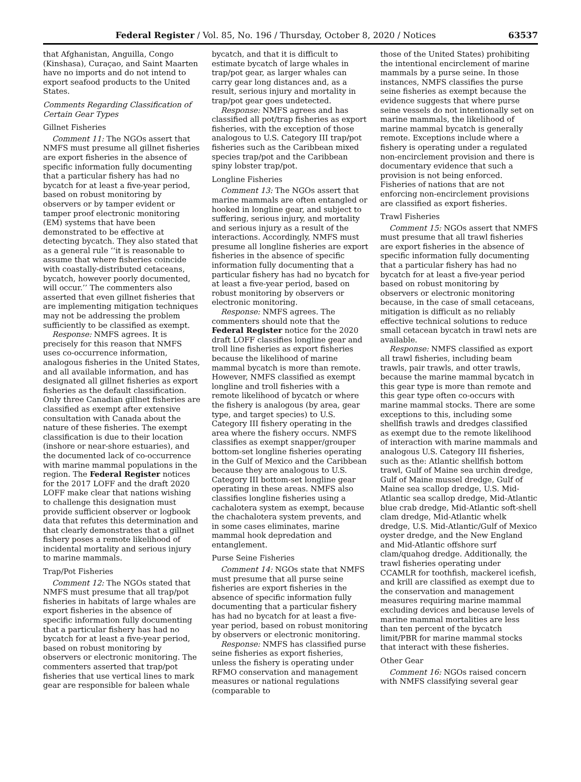Federal Register / Vol. 85, No. 196 / Thursday, October 8, 2020 / Notices 63537
that Afghanistan, Anguilla, Congo (Kinshasa), Curaçao, and Saint Maarten have no imports and do not intend to export seafood products to the United States.
Comments Regarding Classification of Certain Gear Types
Gillnet Fisheries
Comment 11: The NGOs assert that NMFS must presume all gillnet fisheries are export fisheries in the absence of specific information fully documenting that a particular fishery has had no bycatch for at least a five-year period, based on robust monitoring by observers or by tamper evident or tamper proof electronic monitoring (EM) systems that have been demonstrated to be effective at detecting bycatch. They also stated that as a general rule ‘‘it is reasonable to assume that where fisheries coincide with coastally-distributed cetaceans, bycatch, however poorly documented, will occur.’’ The commenters also asserted that even gillnet fisheries that are implementing mitigation techniques may not be addressing the problem sufficiently to be classified as exempt.
Response: NMFS agrees. It is precisely for this reason that NMFS uses co-occurrence information, analogous fisheries in the United States, and all available information, and has designated all gillnet fisheries as export fisheries as the default classification. Only three Canadian gillnet fisheries are classified as exempt after extensive consultation with Canada about the nature of these fisheries. The exempt classification is due to their location (inshore or near-shore estuaries), and the documented lack of co-occurrence with marine mammal populations in the region. The Federal Register notices for the 2017 LOFF and the draft 2020 LOFF make clear that nations wishing to challenge this designation must provide sufficient observer or logbook data that refutes this determination and that clearly demonstrates that a gillnet fishery poses a remote likelihood of incidental mortality and serious injury to marine mammals.
Trap/Pot Fisheries
Comment 12: The NGOs stated that NMFS must presume that all trap/pot fisheries in habitats of large whales are export fisheries in the absence of specific information fully documenting that a particular fishery has had no bycatch for at least a five-year period, based on robust monitoring by observers or electronic monitoring. The commenters asserted that trap/pot fisheries that use vertical lines to mark gear are responsible for baleen whale
bycatch, and that it is difficult to estimate bycatch of large whales in trap/pot gear, as larger whales can carry gear long distances and, as a result, serious injury and mortality in trap/pot gear goes undetected.
Response: NMFS agrees and has classified all pot/trap fisheries as export fisheries, with the exception of those analogous to U.S. Category III trap/pot fisheries such as the Caribbean mixed species trap/pot and the Caribbean spiny lobster trap/pot.
Longline Fisheries
Comment 13: The NGOs assert that marine mammals are often entangled or hooked in longline gear, and subject to suffering, serious injury, and mortality and serious injury as a result of the interactions. Accordingly, NMFS must presume all longline fisheries are export fisheries in the absence of specific information fully documenting that a particular fishery has had no bycatch for at least a five-year period, based on robust monitoring by observers or electronic monitoring.
Response: NMFS agrees. The commenters should note that the Federal Register notice for the 2020 draft LOFF classifies longline gear and troll line fisheries as export fisheries because the likelihood of marine mammal bycatch is more than remote. However, NMFS classified as exempt longline and troll fisheries with a remote likelihood of bycatch or where the fishery is analogous (by area, gear type, and target species) to U.S. Category III fishery operating in the area where the fishery occurs. NMFS classifies as exempt snapper/grouper bottom-set longline fisheries operating in the Gulf of Mexico and the Caribbean because they are analogous to U.S. Category III bottom-set longline gear operating in these areas. NMFS also classifies longline fisheries using a cachalotera system as exempt, because the chachalotera system prevents, and in some cases eliminates, marine mammal hook depredation and entanglement.
Purse Seine Fisheries
Comment 14: NGOs state that NMFS must presume that all purse seine fisheries are export fisheries in the absence of specific information fully documenting that a particular fishery has had no bycatch for at least a five-year period, based on robust monitoring by observers or electronic monitoring.
Response: NMFS has classified purse seine fisheries as export fisheries, unless the fishery is operating under RFMO conservation and management measures or national regulations (comparable to
those of the United States) prohibiting the intentional encirclement of marine mammals by a purse seine. In those instances, NMFS classifies the purse seine fisheries as exempt because the evidence suggests that where purse seine vessels do not intentionally set on marine mammals, the likelihood of marine mammal bycatch is generally remote. Exceptions include where a fishery is operating under a regulated non-encirclement provision and there is documentary evidence that such a provision is not being enforced. Fisheries of nations that are not enforcing non-encirclement provisions are classified as export fisheries.
Trawl Fisheries
Comment 15: NGOs assert that NMFS must presume that all trawl fisheries are export fisheries in the absence of specific information fully documenting that a particular fishery has had no bycatch for at least a five-year period based on robust monitoring by observers or electronic monitoring because, in the case of small cetaceans, mitigation is difficult as no reliably effective technical solutions to reduce small cetacean bycatch in trawl nets are available.
Response: NMFS classified as export all trawl fisheries, including beam trawls, pair trawls, and otter trawls, because the marine mammal bycatch in this gear type is more than remote and this gear type often co-occurs with marine mammal stocks. There are some exceptions to this, including some shellfish trawls and dredges classified as exempt due to the remote likelihood of interaction with marine mammals and analogous U.S. Category III fisheries, such as the: Atlantic shellfish bottom trawl, Gulf of Maine sea urchin dredge, Gulf of Maine mussel dredge, Gulf of Maine sea scallop dredge, U.S. Mid-Atlantic sea scallop dredge, Mid-Atlantic blue crab dredge, Mid-Atlantic soft-shell clam dredge, Mid-Atlantic whelk dredge, U.S. Mid-Atlantic/Gulf of Mexico oyster dredge, and the New England and Mid-Atlantic offshore surf clam/quahog dredge. Additionally, the trawl fisheries operating under CCAMLR for toothfish, mackerel icefish, and krill are classified as exempt due to the conservation and management measures requiring marine mammal excluding devices and because levels of marine mammal mortalities are less than ten percent of the bycatch limit/PBR for marine mammal stocks that interact with these fisheries.
Other Gear
Comment 16: NGOs raised concern with NMFS classifying several gear